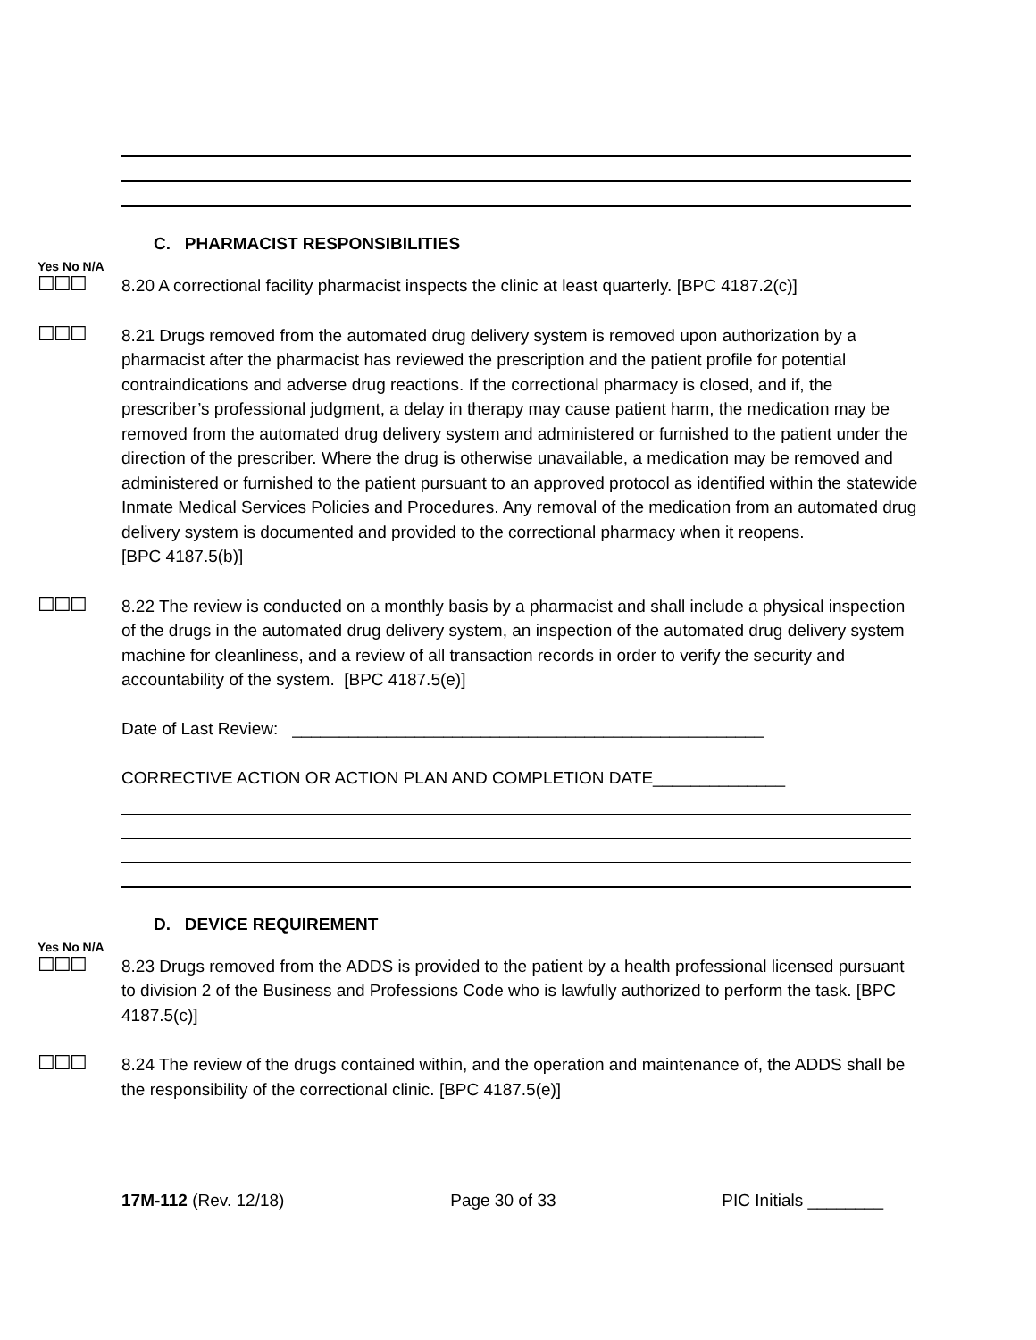C. PHARMACIST RESPONSIBILITIES
Yes No N/A
☐☐☐
8.20 A correctional facility pharmacist inspects the clinic at least quarterly. [BPC 4187.2(c)]
☐☐☐
8.21 Drugs removed from the automated drug delivery system is removed upon authorization by a pharmacist after the pharmacist has reviewed the prescription and the patient profile for potential contraindications and adverse drug reactions. If the correctional pharmacy is closed, and if, the prescriber’s professional judgment, a delay in therapy may cause patient harm, the medication may be removed from the automated drug delivery system and administered or furnished to the patient under the direction of the prescriber. Where the drug is otherwise unavailable, a medication may be removed and administered or furnished to the patient pursuant to an approved protocol as identified within the statewide Inmate Medical Services Policies and Procedures. Any removal of the medication from an automated drug delivery system is documented and provided to the correctional pharmacy when it reopens.
[BPC 4187.5(b)]
☐☐☐
8.22 The review is conducted on a monthly basis by a pharmacist and shall include a physical inspection of the drugs in the automated drug delivery system, an inspection of the automated drug delivery system machine for cleanliness, and a review of all transaction records in order to verify the security and accountability of the system. [BPC 4187.5(e)]
Date of Last Review: __________________________________________________
CORRECTIVE ACTION OR ACTION PLAN AND COMPLETION DATE______________
D. DEVICE REQUIREMENT
Yes No N/A
☐☐☐
8.23 Drugs removed from the ADDS is provided to the patient by a health professional licensed pursuant to division 2 of the Business and Professions Code who is lawfully authorized to perform the task. [BPC 4187.5(c)]
☐☐☐
8.24 The review of the drugs contained within, and the operation and maintenance of, the ADDS shall be the responsibility of the correctional clinic. [BPC 4187.5(e)]
17M-112 (Rev. 12/18) Page 30 of 33 PIC Initials ________